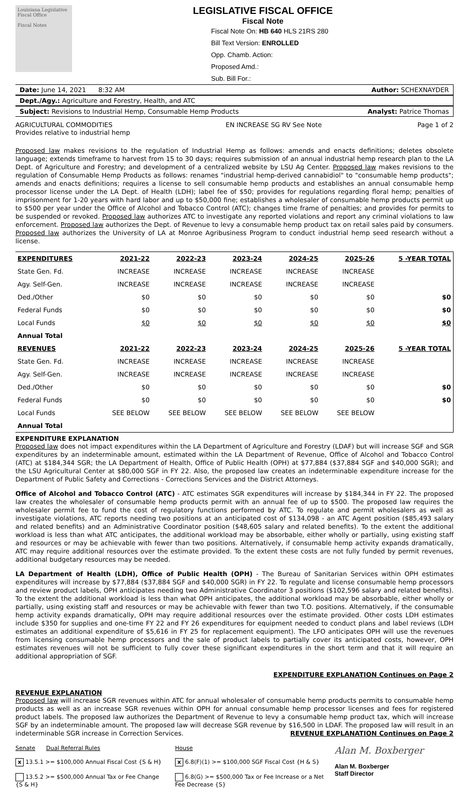Louisiana Legislative Fiscal Office
Fiscal Notes
LEGISLATIVE FISCAL OFFICE
Fiscal Note
Fiscal Note On: HB 640 HLS 21RS 280
Bill Text Version: ENROLLED
Opp. Chamb. Action:
Proposed Amd.:
Sub. Bill For.:
Date: June 14, 2021 8:32 AM Author: SCHEXNAYDER
Dept./Agy.: Agriculture and Forestry, Health, and ATC
Subject: Revisions to Industrial Hemp, Consumable Hemp Products Analyst: Patrice Thomas
AGRICULTURAL COMMODITIES
Provides relative to industrial hemp EN INCREASE SG RV See Note Page 1 of 2
Proposed law makes revisions to the regulation of Industrial Hemp as follows: amends and enacts definitions; deletes obsolete language; extends timeframe to harvest from 15 to 30 days; requires submission of an annual industrial hemp research plan to the LA Dept. of Agriculture and Forestry; and development of a centralized website by LSU Ag Center. Proposed law makes revisions to the regulation of Consumable Hemp Products as follows: renames "industrial hemp-derived cannabidiol" to "consumable hemp products"; amends and enacts definitions; requires a license to sell consumable hemp products and establishes an annual consumable hemp processor license under the LA Dept. of Health (LDH); label fee of $50; provides for regulations regarding floral hemp; penalties of imprisonment for 1-20 years with hard labor and up to $50,000 fine; establishes a wholesaler of consumable hemp products permit up to $500 per year under the Office of Alcohol and Tobacco Control (ATC); changes time frame of penalties; and provides for permits to be suspended or revoked. Proposed law authorizes ATC to investigate any reported violations and report any criminal violations to law enforcement. Proposed law authorizes the Dept. of Revenue to levy a consumable hemp product tax on retail sales paid by consumers. Proposed law authorizes the University of LA at Monroe Agribusiness Program to conduct industrial hemp seed research without a license.
| EXPENDITURES | 2021-22 | 2022-23 | 2023-24 | 2024-25 | 2025-26 | 5 -YEAR TOTAL |
| --- | --- | --- | --- | --- | --- | --- |
| State Gen. Fd. | INCREASE | INCREASE | INCREASE | INCREASE | INCREASE | |
| Agy. Self-Gen. | INCREASE | INCREASE | INCREASE | INCREASE | INCREASE | |
| Ded./Other | $0 | $0 | $0 | $0 | $0 | $0 |
| Federal Funds | $0 | $0 | $0 | $0 | $0 | $0 |
| Local Funds | $0 | $0 | $0 | $0 | $0 | $0 |
| Annual Total | | | | | | |
| REVENUES | 2021-22 | 2022-23 | 2023-24 | 2024-25 | 2025-26 | 5 -YEAR TOTAL |
| State Gen. Fd. | INCREASE | INCREASE | INCREASE | INCREASE | INCREASE | |
| Agy. Self-Gen. | INCREASE | INCREASE | INCREASE | INCREASE | INCREASE | |
| Ded./Other | $0 | $0 | $0 | $0 | $0 | $0 |
| Federal Funds | $0 | $0 | $0 | $0 | $0 | $0 |
| Local Funds | SEE BELOW | SEE BELOW | SEE BELOW | SEE BELOW | SEE BELOW | |
| Annual Total | | | | | | |
EXPENDITURE EXPLANATION
Proposed law does not impact expenditures within the LA Department of Agriculture and Forestry (LDAF) but will increase SGF and SGR expenditures by an indeterminable amount, estimated within the LA Department of Revenue, Office of Alcohol and Tobacco Control (ATC) at $184,344 SGR; the LA Department of Health, Office of Public Health (OPH) at $77,884 ($37,884 SGF and $40,000 SGR); and the LSU Agricultural Center at $80,000 SGF in FY 22. Also, the proposed law creates an indeterminable expenditure increase for the Department of Public Safety and Corrections - Corrections Services and the District Attorneys.
Office of Alcohol and Tobacco Control (ATC) - ATC estimates SGR expenditures will increase by $184,344 in FY 22. The proposed law creates the wholesaler of consumable hemp products permit with an annual fee of up to $500. The proposed law requires the wholesaler permit fee to fund the cost of regulatory functions performed by ATC. To regulate and permit wholesalers as well as investigate violations, ATC reports needing two positions at an anticipated cost of $134,098 - an ATC Agent position ($85,493 salary and related benefits) and an Administrative Coordinator position ($48,605 salary and related benefits). To the extent the additional workload is less than what ATC anticipates, the additional workload may be absorbable, either wholly or partially, using existing staff and resources or may be achievable with fewer than two positions. Alternatively, if consumable hemp activity expands dramatically, ATC may require additional resources over the estimate provided. To the extent these costs are not fully funded by permit revenues, additional budgetary resources may be needed.
LA Department of Health (LDH), Office of Public Health (OPH) - The Bureau of Sanitarian Services within OPH estimates expenditures will increase by $77,884 ($37,884 SGF and $40,000 SGR) in FY 22. To regulate and license consumable hemp processors and review product labels, OPH anticipates needing two Administrative Coordinator 3 positions ($102,596 salary and related benefits). To the extent the additional workload is less than what OPH anticipates, the additional workload may be absorbable, either wholly or partially, using existing staff and resources or may be achievable with fewer than two T.O. positions. Alternatively, if the consumable hemp activity expands dramatically, OPH may require additional resources over the estimate provided. Other costs LDH estimates include $350 for supplies and one-time FY 22 and FY 26 expenditures for equipment needed to conduct plans and label reviews (LDH estimates an additional expenditure of $5,616 in FY 25 for replacement equipment). The LFO anticipates OPH will use the revenues from licensing consumable hemp processors and the sale of product labels to partially cover its anticipated costs, however, OPH estimates revenues will not be sufficient to fully cover these significant expenditures in the short term and that it will require an additional appropriation of SGF.
EXPENDITURE EXPLANATION Continues on Page 2
REVENUE EXPLANATION
Proposed law will increase SGR revenues within ATC for annual wholesaler of consumable hemp products permits to consumable hemp products as well as an increase SGR revenues within OPH for annual consumable hemp processor licenses and fees for registered product labels. The proposed law authorizes the Department of Revenue to levy a consumable hemp product tax, which will increase SGF by an indeterminable amount. The proposed law will decrease SGR revenue by $16,500 in LDAF. The proposed law will result in an indeterminable SGR increase in Correction Services. REVENUE EXPLANATION Continues on Page 2
Senate Dual Referral Rules
x 13.5.1 >= $100,000 Annual Fiscal Cost {S & H}
13.5.2 >= $500,000 Annual Tax or Fee Change {S & H}
House
x 6.8(F)(1) >= $100,000 SGF Fiscal Cost {H & S}
6.8(G) >= $500,000 Tax or Fee Increase or a Net Fee Decrease {S}
Alan M. Boxberger
Alan M. Boxberger
Staff Director